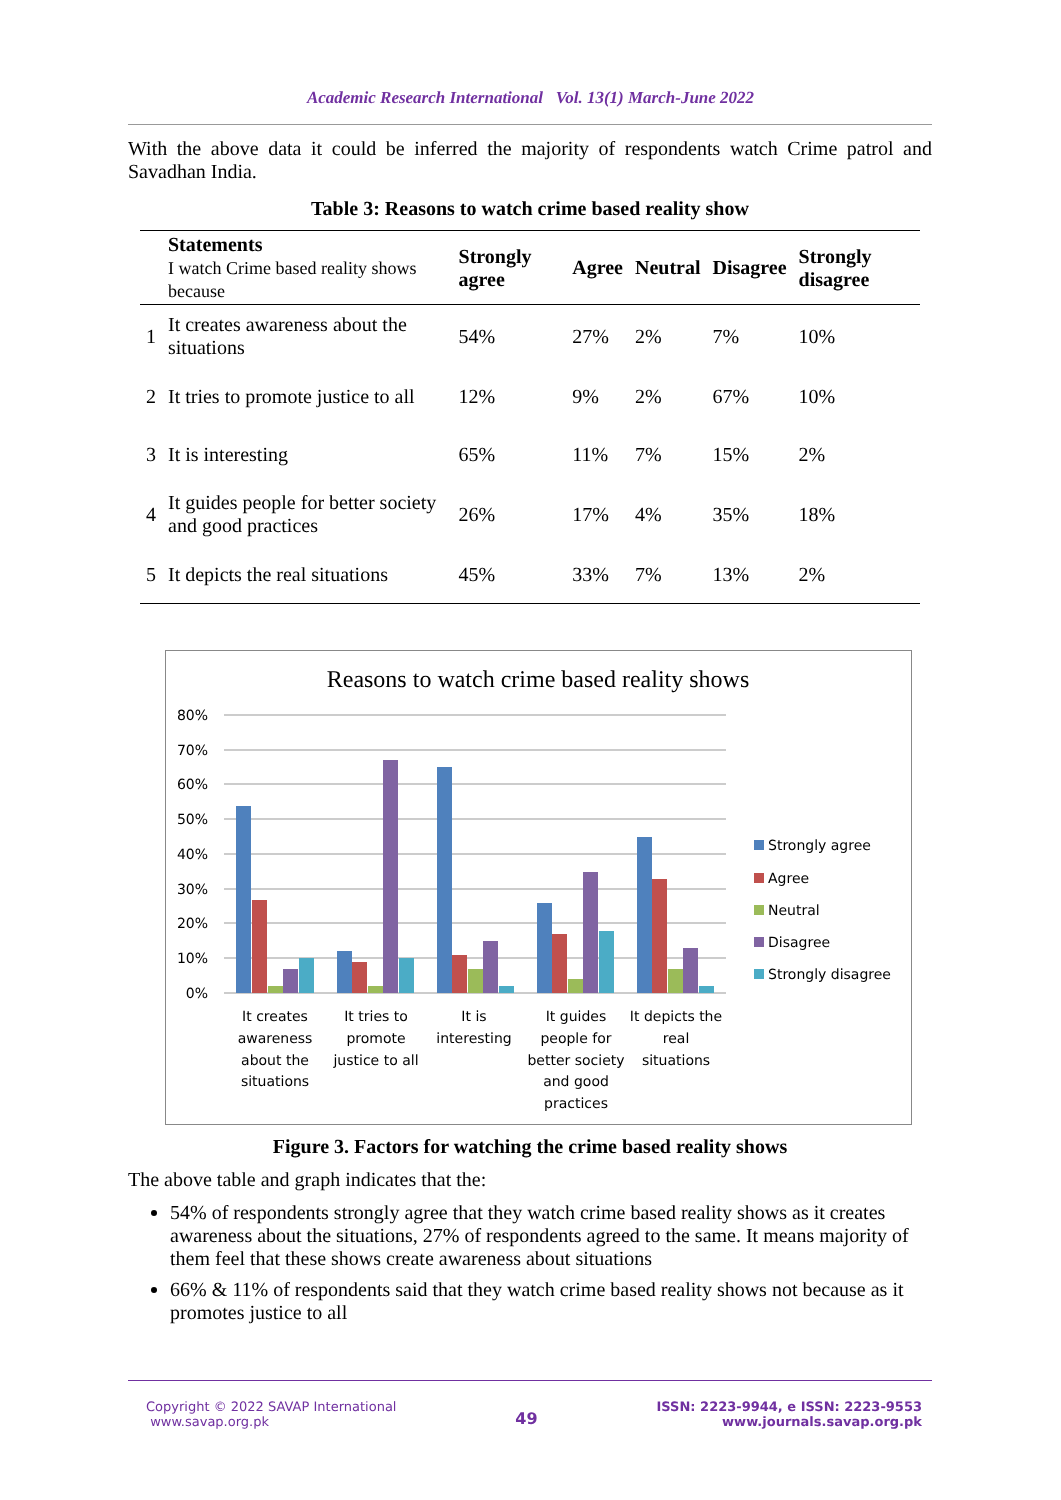Academic Research International Vol. 13(1) March-June 2022
With the above data it could be inferred the majority of respondents watch Crime patrol and Savadhan India.
Table 3: Reasons to watch crime based reality show
| | Statements I watch Crime based reality shows because | Strongly agree | Agree | Neutral | Disagree | Strongly disagree |
| --- | --- | --- | --- | --- | --- | --- |
| 1 | It creates awareness about the situations | 54% | 27% | 2% | 7% | 10% |
| 2 | It tries to promote justice to all | 12% | 9% | 2% | 67% | 10% |
| 3 | It is interesting | 65% | 11% | 7% | 15% | 2% |
| 4 | It guides people for better society and good practices | 26% | 17% | 4% | 35% | 18% |
| 5 | It depicts the real situations | 45% | 33% | 7% | 13% | 2% |
Reasons to watch crime based reality shows
80%
70%
60%
50%
40%
30%
20%
10%
0%
It creates
awareness
about the
situations
It tries to
promote
justice to all
It is
interesting
It guides
people for
better society
and good
practices
It depicts the
real
situations
Strongly agree
Agree
Neutral
Disagree
Strongly disagree
Figure 3. Factors for watching the crime based reality shows
The above table and graph indicates that the:
54% of respondents strongly agree that they watch crime based reality shows as it creates awareness about the situations, 27% of respondents agreed to the same. It means majority of them feel that these shows create awareness about situations
66% & 11% of respondents said that they watch crime based reality shows not because as it promotes justice to all
Copyright © 2022 SAVAP International
www.savap.org.pk
49
ISSN: 2223-9944, e ISSN: 2223-9553
www.journals.savap.org.pk